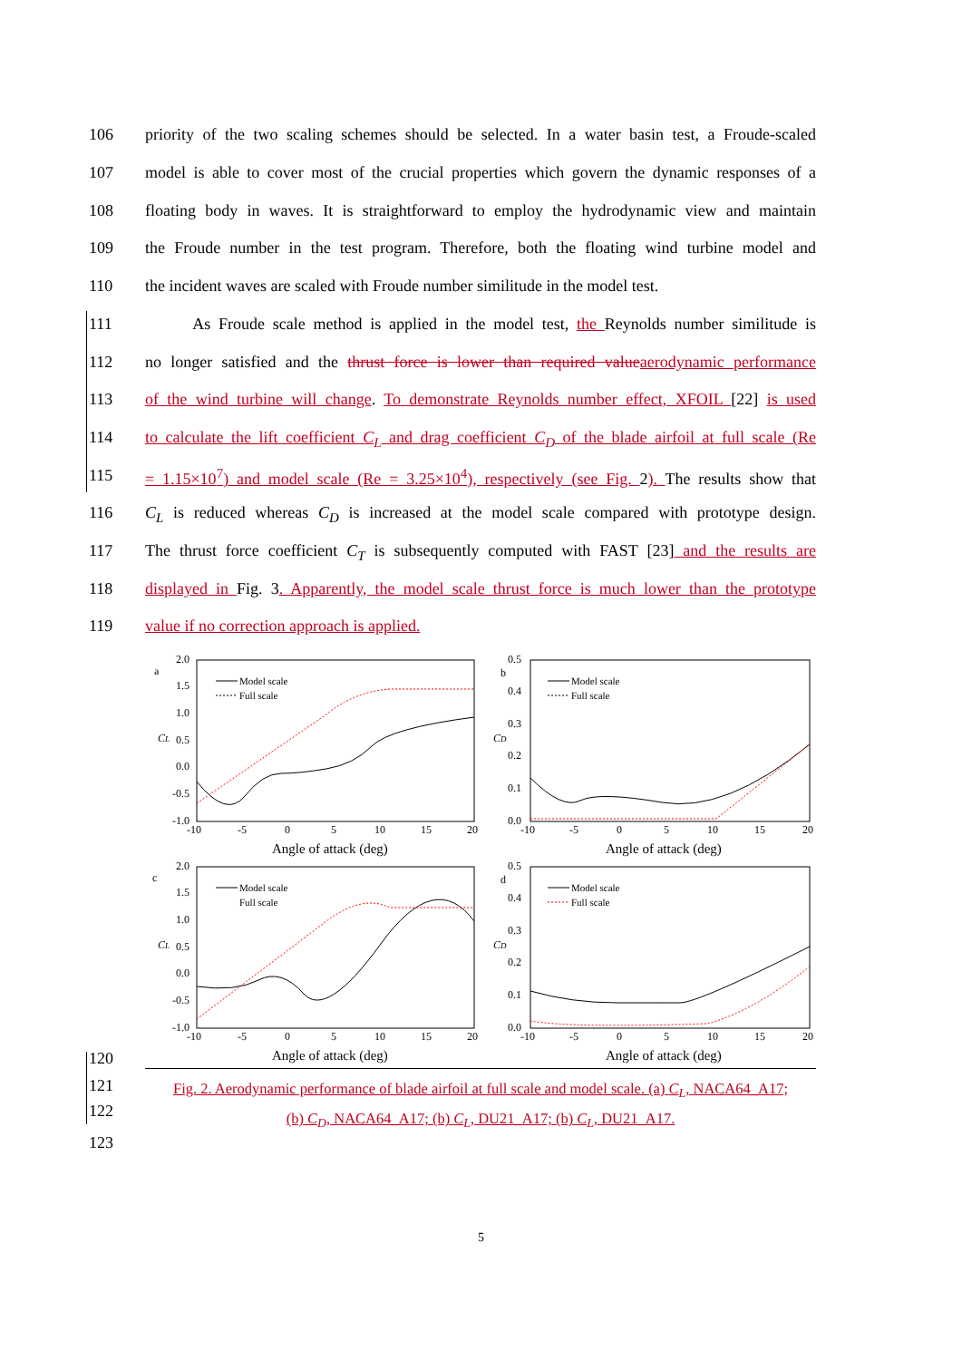106 priority of the two scaling schemes should be selected. In a water basin test, a Froude-scaled
107 model is able to cover most of the crucial properties which govern the dynamic responses of a
108 floating body in waves. It is straightforward to employ the hydrodynamic view and maintain
109 the Froude number in the test program. Therefore, both the floating wind turbine model and
110 the incident waves are scaled with Froude number similitude in the model test.
111 As Froude scale method is applied in the model test, the Reynolds number similitude is
112 no longer satisfied and the thrust force is lower than required value aerodynamic performance
113 of the wind turbine will change. To demonstrate Reynolds number effect, XFOIL [22] is used
114 to calculate the lift coefficient C<sub>L</sub> and drag coefficient C<sub>D</sub> of the blade airfoil at full scale (Re
115 = 1.15×10<sup>7</sup>) and model scale (Re = 3.25×10<sup>4</sup>), respectively (see Fig. 2). The results show that
116 C<sub>L</sub> is reduced whereas C<sub>D</sub> is increased at the model scale compared with prototype design.
117 The thrust force coefficient C<sub>T</sub> is subsequently computed with FAST [23] and the results are
118 displayed in Fig. 3. Apparently, the model scale thrust force is much lower than the prototype
119 value if no correction approach is applied.
a
2.0
1.5
1.0
0.5
0.0
-0.5
-1.0
-10
-5
0
5
10
15
20
Angle of attack (deg)
CL
Model scale
Full scale
b
0.5
0.4
0.3
0.2
0.1
0.0
-10
-5
0
5
10
15
20
Angle of attack (deg)
CD
Model scale
Full scale
c
2.0
1.5
1.0
0.5
0.0
-0.5
-1.0
-10
-5
0
5
10
15
20
Angle of attack (deg)
CL
Model scale
Full scale
d
0.5
0.4
0.3
0.2
0.1
0.0
-10
-5
0
5
10
15
20
Angle of attack (deg)
CD
Model scale
Full scale
120
121
122
Fig. 2. Aerodynamic performance of blade airfoil at full scale and model scale. (a) C<sub>L</sub>, NACA64_A17;
(b) C<sub>D</sub>, NACA64_A17; (b) C<sub>L</sub>, DU21_A17; (b) C<sub>L</sub>, DU21_A17.
123
5